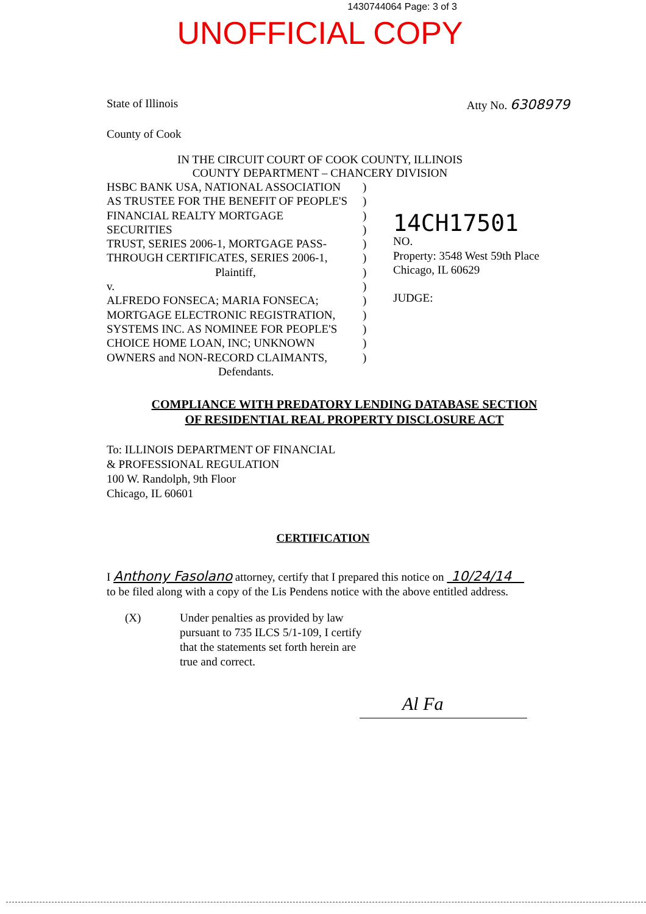1430744064 Page: 3 of 3
UNOFFICIAL COPY
State of Illinois Atty No. 6308979
County of Cook
IN THE CIRCUIT COURT OF COOK COUNTY, ILLINOIS
COUNTY DEPARTMENT – CHANCERY DIVISION
HSBC BANK USA, NATIONAL ASSOCIATION
AS TRUSTEE FOR THE BENEFIT OF PEOPLE'S
FINANCIAL REALTY MORTGAGE SECURITIES
TRUST, SERIES 2006-1, MORTGAGE PASS-
THROUGH CERTIFICATES, SERIES 2006-1,
Plaintiff,
v.
ALFREDO FONSECA; MARIA FONSECA;
MORTGAGE ELECTRONIC REGISTRATION,
SYSTEMS INC. AS NOMINEE FOR PEOPLE'S
CHOICE HOME LOAN, INC; UNKNOWN
OWNERS and NON-RECORD CLAIMANTS,
Defendants.
)
)
)
)
)
)
)
)
)
)
)
)
)
14CH17501
NO.
Property: 3548 West 59th Place
Chicago, IL 60629
JUDGE:
COMPLIANCE WITH PREDATORY LENDING DATABASE SECTION
OF RESIDENTIAL REAL PROPERTY DISCLOSURE ACT
To: ILLINOIS DEPARTMENT OF FINANCIAL
& PROFESSIONAL REGULATION
100 W. Randolph, 9th Floor
Chicago, IL 60601
CERTIFICATION
I Anthony Fasolano attorney, certify that I prepared this notice on 10/24/14
to be filed along with a copy of the Lis Pendens notice with the above entitled address.
(X) Under penalties as provided by law
pursuant to 735 ILCS 5/1-109, I certify
that the statements set forth herein are
true and correct.
Al Fa